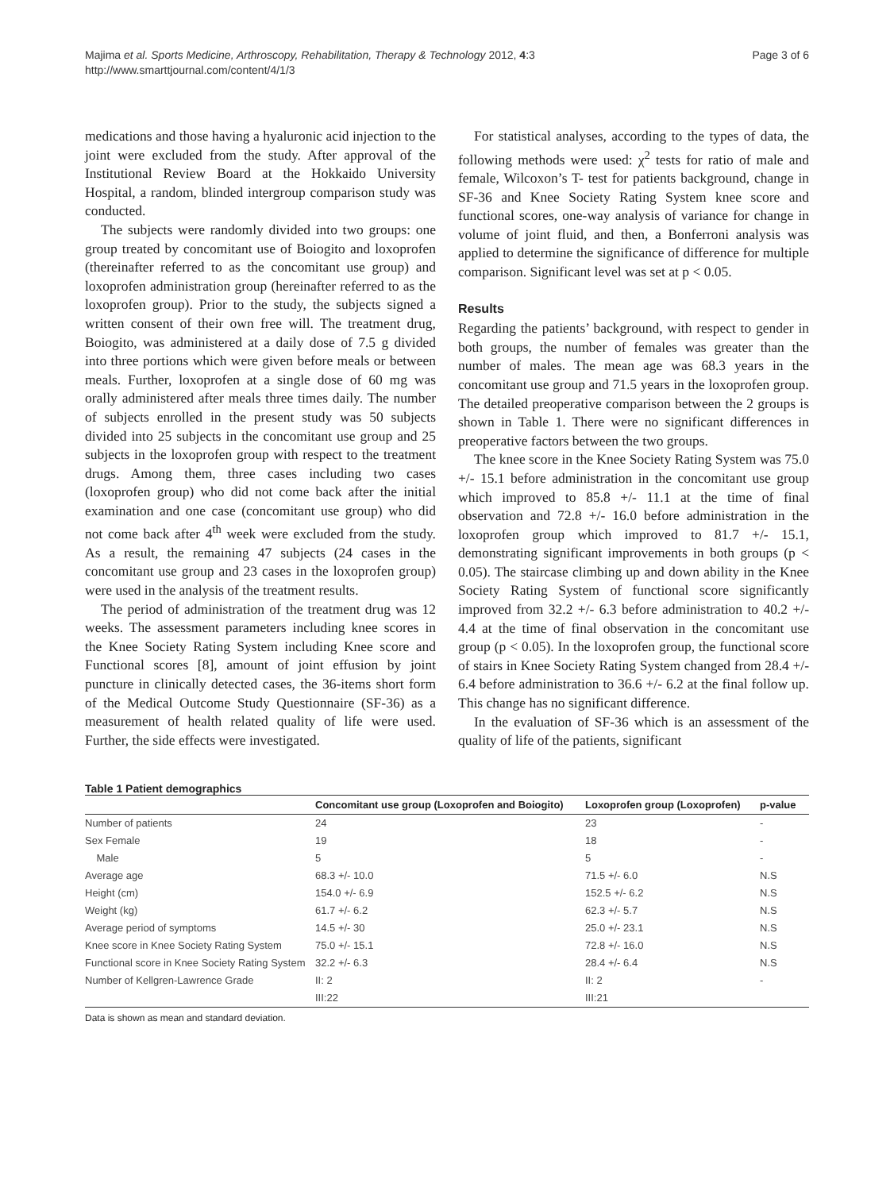Majima et al. Sports Medicine, Arthroscopy, Rehabilitation, Therapy & Technology 2012, 4:3
http://www.smarttjournal.com/content/4/1/3
Page 3 of 6
medications and those having a hyaluronic acid injection to the joint were excluded from the study. After approval of the Institutional Review Board at the Hokkaido University Hospital, a random, blinded intergroup comparison study was conducted.
The subjects were randomly divided into two groups: one group treated by concomitant use of Boiogito and loxoprofen (thereinafter referred to as the concomitant use group) and loxoprofen administration group (hereinafter referred to as the loxoprofen group). Prior to the study, the subjects signed a written consent of their own free will. The treatment drug, Boiogito, was administered at a daily dose of 7.5 g divided into three portions which were given before meals or between meals. Further, loxoprofen at a single dose of 60 mg was orally administered after meals three times daily. The number of subjects enrolled in the present study was 50 subjects divided into 25 subjects in the concomitant use group and 25 subjects in the loxoprofen group with respect to the treatment drugs. Among them, three cases including two cases (loxoprofen group) who did not come back after the initial examination and one case (concomitant use group) who did not come back after 4<sup>th</sup> week were excluded from the study. As a result, the remaining 47 subjects (24 cases in the concomitant use group and 23 cases in the loxoprofen group) were used in the analysis of the treatment results.
The period of administration of the treatment drug was 12 weeks. The assessment parameters including knee scores in the Knee Society Rating System including Knee score and Functional scores [8], amount of joint effusion by joint puncture in clinically detected cases, the 36-items short form of the Medical Outcome Study Questionnaire (SF-36) as a measurement of health related quality of life were used. Further, the side effects were investigated.
For statistical analyses, according to the types of data, the following methods were used: χ<sup>2</sup> tests for ratio of male and female, Wilcoxon’s T- test for patients background, change in SF-36 and Knee Society Rating System knee score and functional scores, one-way analysis of variance for change in volume of joint fluid, and then, a Bonferroni analysis was applied to determine the significance of difference for multiple comparison. Significant level was set at p < 0.05.
Results
Regarding the patients’ background, with respect to gender in both groups, the number of females was greater than the number of males. The mean age was 68.3 years in the concomitant use group and 71.5 years in the loxoprofen group. The detailed preoperative comparison between the 2 groups is shown in Table 1. There were no significant differences in preoperative factors between the two groups.
The knee score in the Knee Society Rating System was 75.0 +/- 15.1 before administration in the concomitant use group which improved to 85.8 +/- 11.1 at the time of final observation and 72.8 +/- 16.0 before administration in the loxoprofen group which improved to 81.7 +/- 15.1, demonstrating significant improvements in both groups (p < 0.05). The staircase climbing up and down ability in the Knee Society Rating System of functional score significantly improved from 32.2 +/- 6.3 before administration to 40.2 +/- 4.4 at the time of final observation in the concomitant use group (p < 0.05). In the loxoprofen group, the functional score of stairs in Knee Society Rating System changed from 28.4 +/- 6.4 before administration to 36.6 +/- 6.2 at the final follow up. This change has no significant difference.
In the evaluation of SF-36 which is an assessment of the quality of life of the patients, significant
Table 1 Patient demographics
| | Concomitant use group (Loxoprofen and Boiogito) | Loxoprofen group (Loxoprofen) | p-value |
| --- | --- | --- | --- |
| Number of patients | 24 | 23 | - |
| Sex Female | 19 | 18 | - |
| Male | 5 | 5 | - |
| Average age | 68.3 +/- 10.0 | 71.5 +/- 6.0 | N.S |
| Height (cm) | 154.0 +/- 6.9 | 152.5 +/- 6.2 | N.S |
| Weight (kg) | 61.7 +/- 6.2 | 62.3 +/- 5.7 | N.S |
| Average period of symptoms | 14.5 +/- 30 | 25.0 +/- 23.1 | N.S |
| Knee score in Knee Society Rating System | 75.0 +/- 15.1 | 72.8 +/- 16.0 | N.S |
| Functional score in Knee Society Rating System | 32.2 +/- 6.3 | 28.4 +/- 6.4 | N.S |
| Number of Kellgren-Lawrence Grade | II: 2 | II: 2 | - |
| | III:22 | III:21 | |
Data is shown as mean and standard deviation.